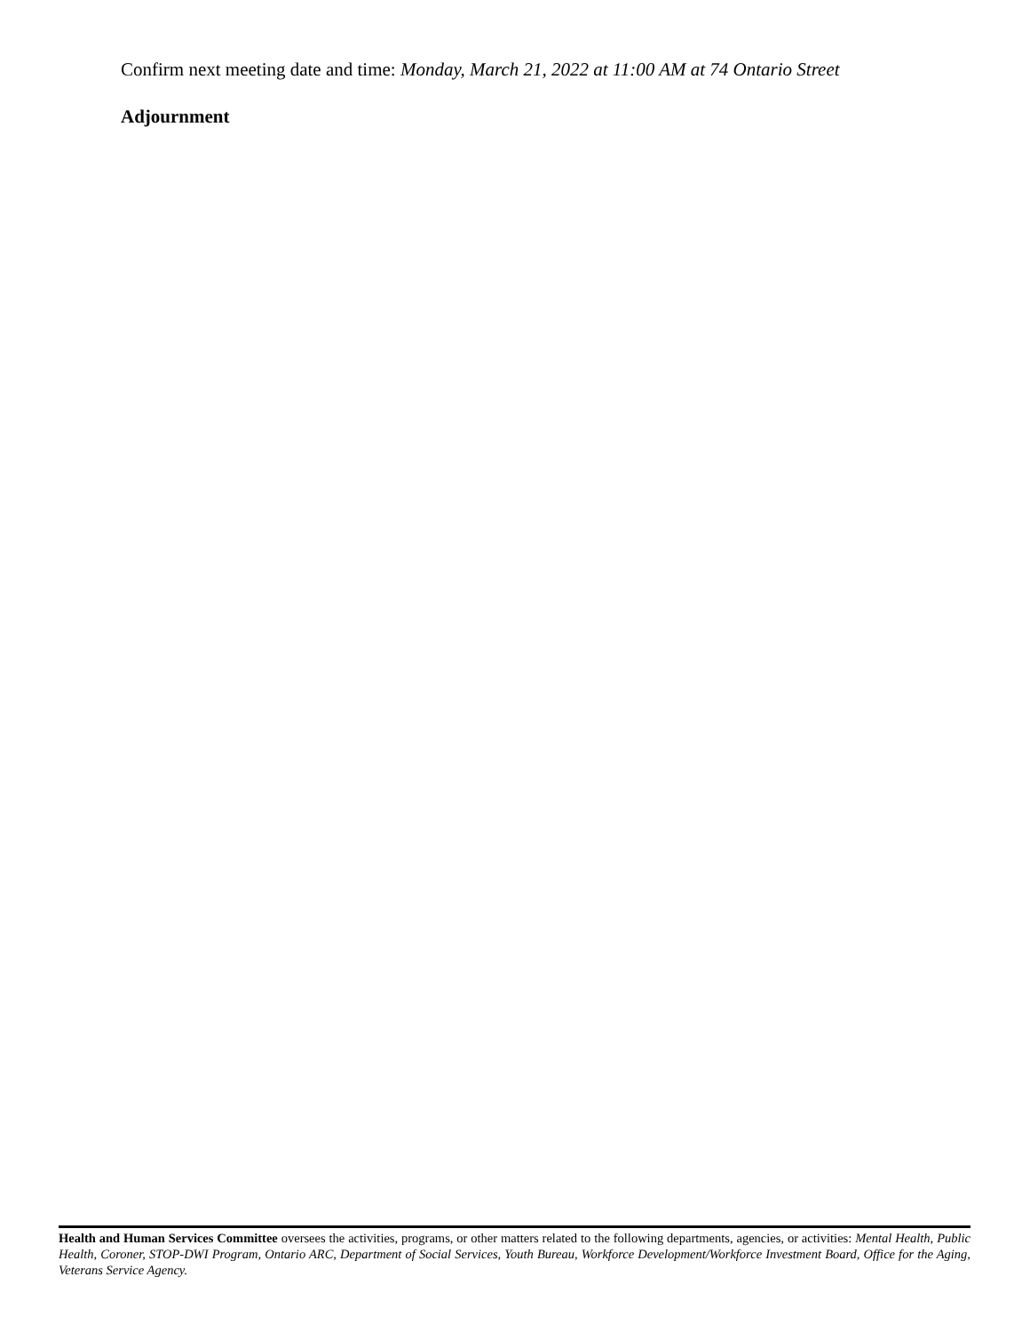Confirm next meeting date and time: Monday, March 21, 2022 at 11:00 AM at 74 Ontario Street
Adjournment
Health and Human Services Committee oversees the activities, programs, or other matters related to the following departments, agencies, or activities: Mental Health, Public Health, Coroner, STOP-DWI Program, Ontario ARC, Department of Social Services, Youth Bureau, Workforce Development/Workforce Investment Board, Office for the Aging, Veterans Service Agency.